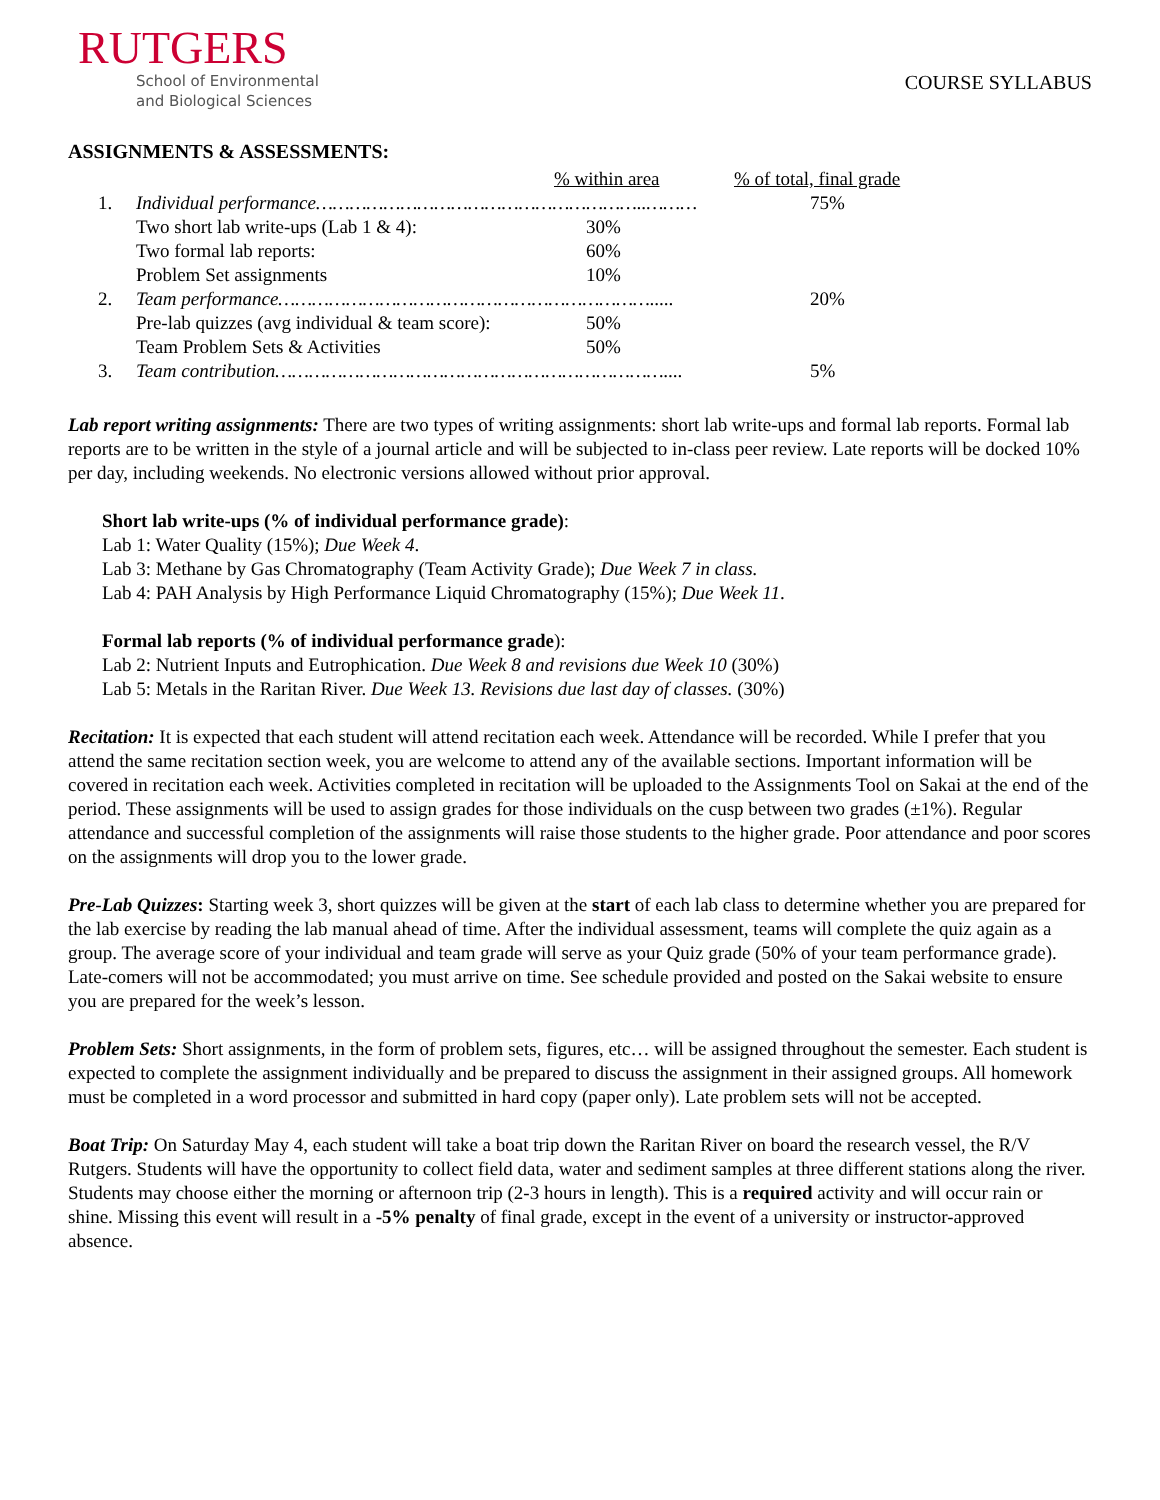RUTGERS
School of Environmental
and Biological Sciences
COURSE SYLLABUS
ASSIGNMENTS & ASSESSMENTS:
| | | % within area | % of total, final grade |
| 1. | Individual performance…………………………………………………..……… | | 75% |
| | Two short lab write-ups (Lab 1 & 4): | 30% | |
| | Two formal lab reports: | 60% | |
| | Problem Set assignments | 10% | |
| 2. | Team performance…………………………………………………………..... | | 20% |
| | Pre-lab quizzes (avg individual & team score): | 50% | |
| | Team Problem Sets & Activities | 50% | |
| 3. | Team contribution…………………………………………………………….... | | 5% |
Lab report writing assignments: There are two types of writing assignments: short lab write-ups and formal lab reports. Formal lab reports are to be written in the style of a journal article and will be subjected to in-class peer review. Late reports will be docked 10% per day, including weekends. No electronic versions allowed without prior approval.
Short lab write-ups (% of individual performance grade):
Lab 1: Water Quality (15%); Due Week 4.
Lab 3: Methane by Gas Chromatography (Team Activity Grade); Due Week 7 in class.
Lab 4: PAH Analysis by High Performance Liquid Chromatography (15%); Due Week 11.
Formal lab reports (% of individual performance grade):
Lab 2: Nutrient Inputs and Eutrophication. Due Week 8 and revisions due Week 10 (30%)
Lab 5: Metals in the Raritan River. Due Week 13. Revisions due last day of classes. (30%)
Recitation: It is expected that each student will attend recitation each week. Attendance will be recorded. While I prefer that you attend the same recitation section week, you are welcome to attend any of the available sections. Important information will be covered in recitation each week. Activities completed in recitation will be uploaded to the Assignments Tool on Sakai at the end of the period. These assignments will be used to assign grades for those individuals on the cusp between two grades (±1%). Regular attendance and successful completion of the assignments will raise those students to the higher grade. Poor attendance and poor scores on the assignments will drop you to the lower grade.
Pre-Lab Quizzes: Starting week 3, short quizzes will be given at the start of each lab class to determine whether you are prepared for the lab exercise by reading the lab manual ahead of time. After the individual assessment, teams will complete the quiz again as a group. The average score of your individual and team grade will serve as your Quiz grade (50% of your team performance grade). Late-comers will not be accommodated; you must arrive on time. See schedule provided and posted on the Sakai website to ensure you are prepared for the week’s lesson.
Problem Sets: Short assignments, in the form of problem sets, figures, etc… will be assigned throughout the semester. Each student is expected to complete the assignment individually and be prepared to discuss the assignment in their assigned groups. All homework must be completed in a word processor and submitted in hard copy (paper only). Late problem sets will not be accepted.
Boat Trip: On Saturday May 4, each student will take a boat trip down the Raritan River on board the research vessel, the R/V Rutgers. Students will have the opportunity to collect field data, water and sediment samples at three different stations along the river. Students may choose either the morning or afternoon trip (2-3 hours in length). This is a required activity and will occur rain or shine. Missing this event will result in a -5% penalty of final grade, except in the event of a university or instructor-approved absence.